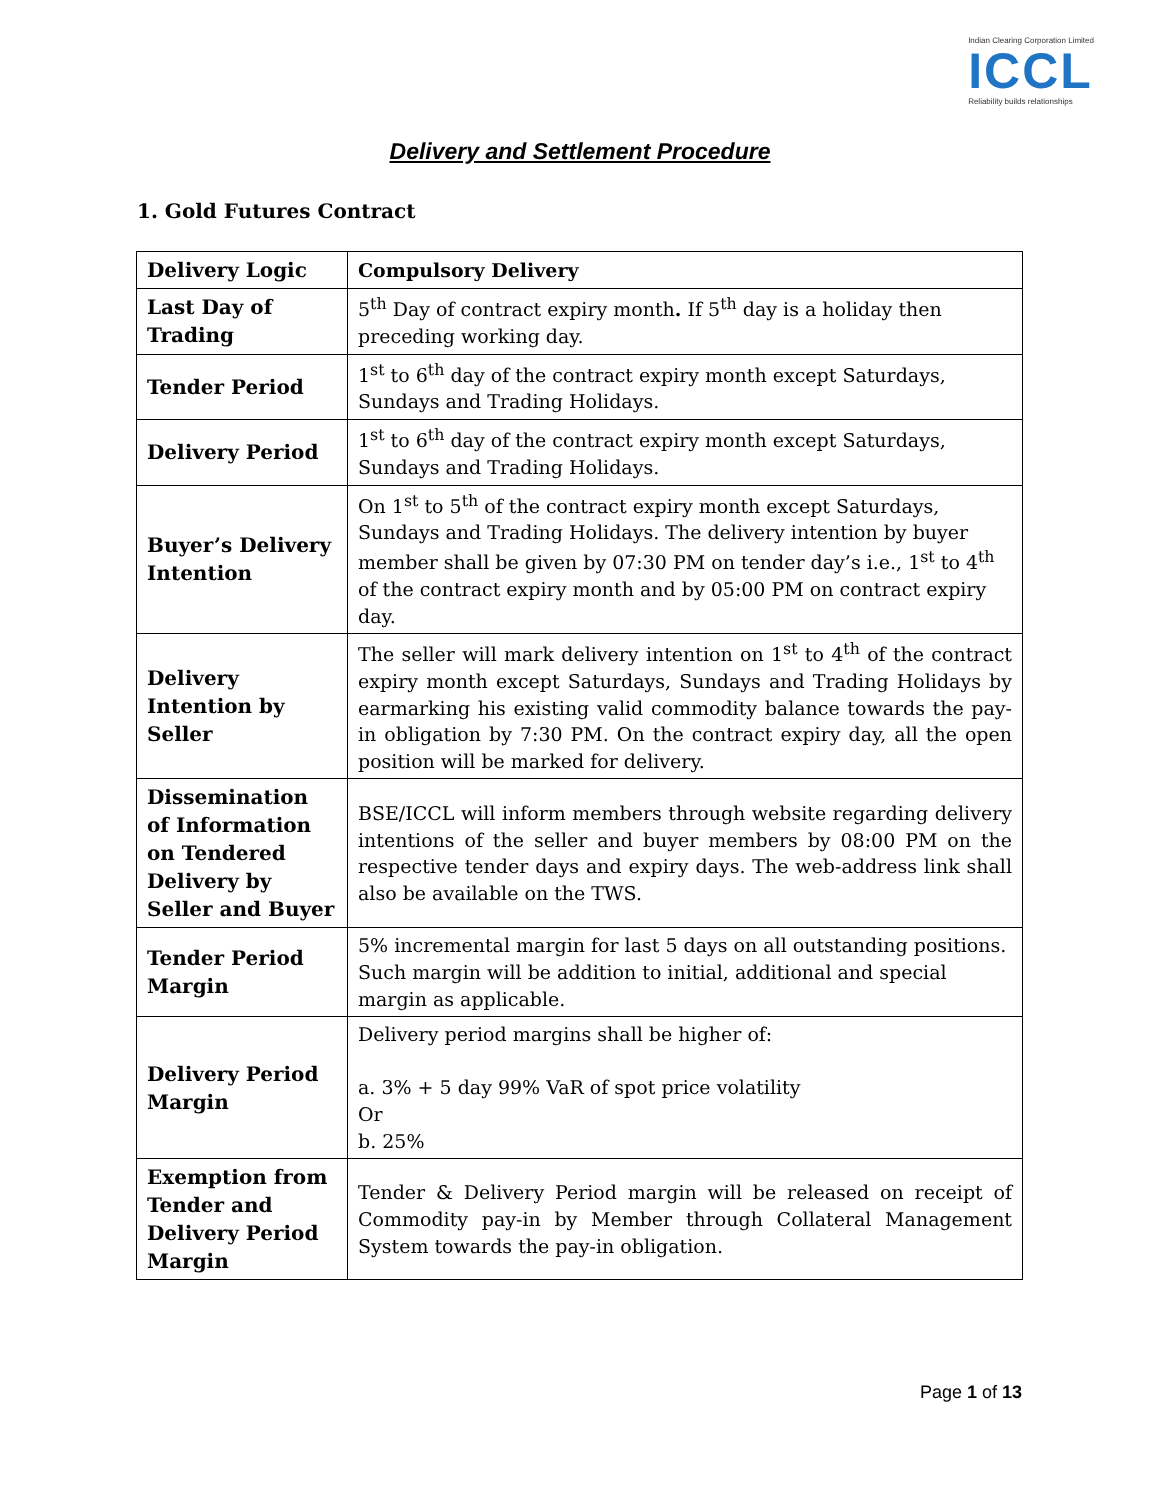Indian Clearing Corporation Limited
ICCL
Reliability builds relationships
Delivery and Settlement Procedure
1. Gold Futures Contract
| Delivery Logic | Compulsory Delivery |
| --- | --- |
| Last Day of Trading | 5<sup>th</sup> Day of contract expiry month . If 5<sup>th</sup> day is a holiday then preceding working day. |
| Tender Period | 1<sup>st</sup> to 6<sup>th</sup> day of the contract expiry month except Saturdays, Sundays and Trading Holidays. |
| Delivery Period | 1<sup>st</sup> to 6<sup>th</sup> day of the contract expiry month except Saturdays, Sundays and Trading Holidays. |
| Buyer’s Delivery Intention | On 1<sup>st</sup> to 5<sup>th</sup> of the contract expiry month except Saturdays, Sundays and Trading Holidays. The delivery intention by buyer member shall be given by 07:30 PM on tender day’s i.e., 1<sup>st</sup> to 4<sup>th</sup> of the contract expiry month and by 05:00 PM on contract expiry day. |
| Delivery Intention by Seller | The seller will mark delivery intention on 1<sup>st</sup> to 4<sup>th</sup> of the contract expiry month except Saturdays, Sundays and Trading Holidays by earmarking his existing valid commodity balance towards the pay-in obligation by 7:30 PM. On the contract expiry day, all the open position will be marked for delivery. |
| Dissemination of Information on Tendered Delivery by Seller and Buyer | BSE/ICCL will inform members through website regarding delivery intentions of the seller and buyer members by 08:00 PM on the respective tender days and expiry days. The web-address link shall also be available on the TWS. |
| Tender Period Margin | 5% incremental margin for last 5 days on all outstanding positions. Such margin will be addition to initial, additional and special margin as applicable. |
| Delivery Period Margin | Delivery period margins shall be higher of: a. 3% + 5 day 99% VaR of spot price volatility Or b. 25% |
| Exemption from Tender and Delivery Period Margin | Tender & Delivery Period margin will be released on receipt of Commodity pay-in by Member through Collateral Management System towards the pay-in obligation. |
Page 1 of 13